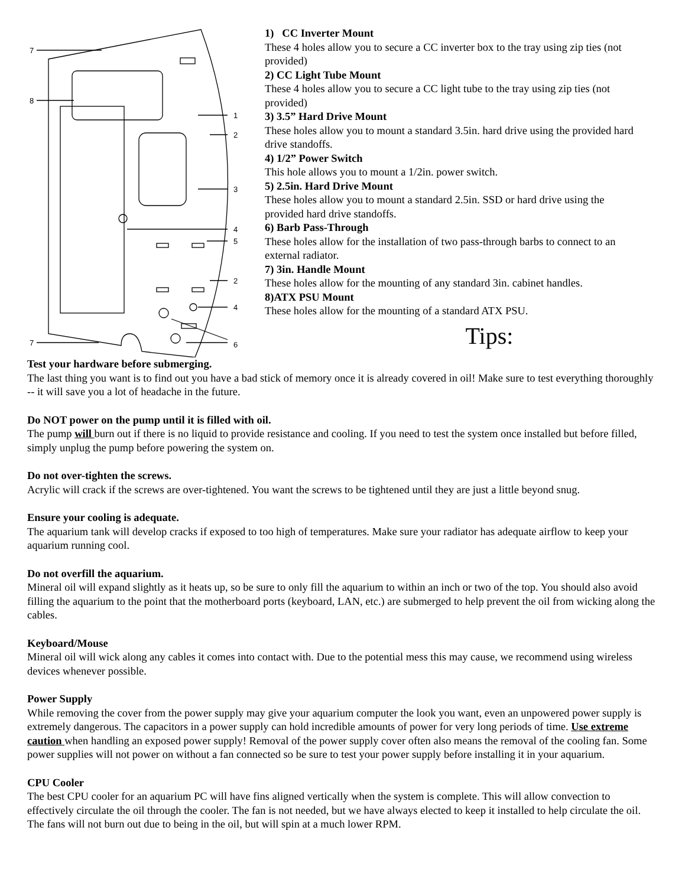7
8
1
2
3
4
5
2
4
6
7
1) CC Inverter Mount
These 4 holes allow you to secure a CC inverter box to the tray using zip ties (not provided)
2) CC Light Tube Mount
These 4 holes allow you to secure a CC light tube to the tray using zip ties (not provided)
3) 3.5” Hard Drive Mount
These holes allow you to mount a standard 3.5in. hard drive using the provided hard drive standoffs.
4) 1/2” Power Switch
This hole allows you to mount a 1/2in. power switch.
5) 2.5in. Hard Drive Mount
These holes allow you to mount a standard 2.5in. SSD or hard drive using the provided hard drive standoffs.
6) Barb Pass-Through
These holes allow for the installation of two pass-through barbs to connect to an external radiator.
7) 3in. Handle Mount
These holes allow for the mounting of any standard 3in. cabinet handles.
8)ATX PSU Mount
These holes allow for the mounting of a standard ATX PSU.
Tips:
Test your hardware before submerging.
The last thing you want is to find out you have a bad stick of memory once it is already covered in oil! Make sure to test everything thoroughly -- it will save you a lot of headache in the future.
Do NOT power on the pump until it is filled with oil.
The pump will burn out if there is no liquid to provide resistance and cooling. If you need to test the system once installed but before filled, simply unplug the pump before powering the system on.
Do not over-tighten the screws.
Acrylic will crack if the screws are over-tightened. You want the screws to be tightened until they are just a little beyond snug.
Ensure your cooling is adequate.
The aquarium tank will develop cracks if exposed to too high of temperatures. Make sure your radiator has adequate airflow to keep your aquarium running cool.
Do not overfill the aquarium.
Mineral oil will expand slightly as it heats up, so be sure to only fill the aquarium to within an inch or two of the top. You should also avoid filling the aquarium to the point that the motherboard ports (keyboard, LAN, etc.) are submerged to help prevent the oil from wicking along the cables.
Keyboard/Mouse
Mineral oil will wick along any cables it comes into contact with. Due to the potential mess this may cause, we recommend using wireless devices whenever possible.
Power Supply
While removing the cover from the power supply may give your aquarium computer the look you want, even an unpowered power supply is extremely dangerous. The capacitors in a power supply can hold incredible amounts of power for very long periods of time. Use extreme caution when handling an exposed power supply! Removal of the power supply cover often also means the removal of the cooling fan. Some power supplies will not power on without a fan connected so be sure to test your power supply before installing it in your aquarium.
CPU Cooler
The best CPU cooler for an aquarium PC will have fins aligned vertically when the system is complete. This will allow convection to effectively circulate the oil through the cooler. The fan is not needed, but we have always elected to keep it installed to help circulate the oil. The fans will not burn out due to being in the oil, but will spin at a much lower RPM.